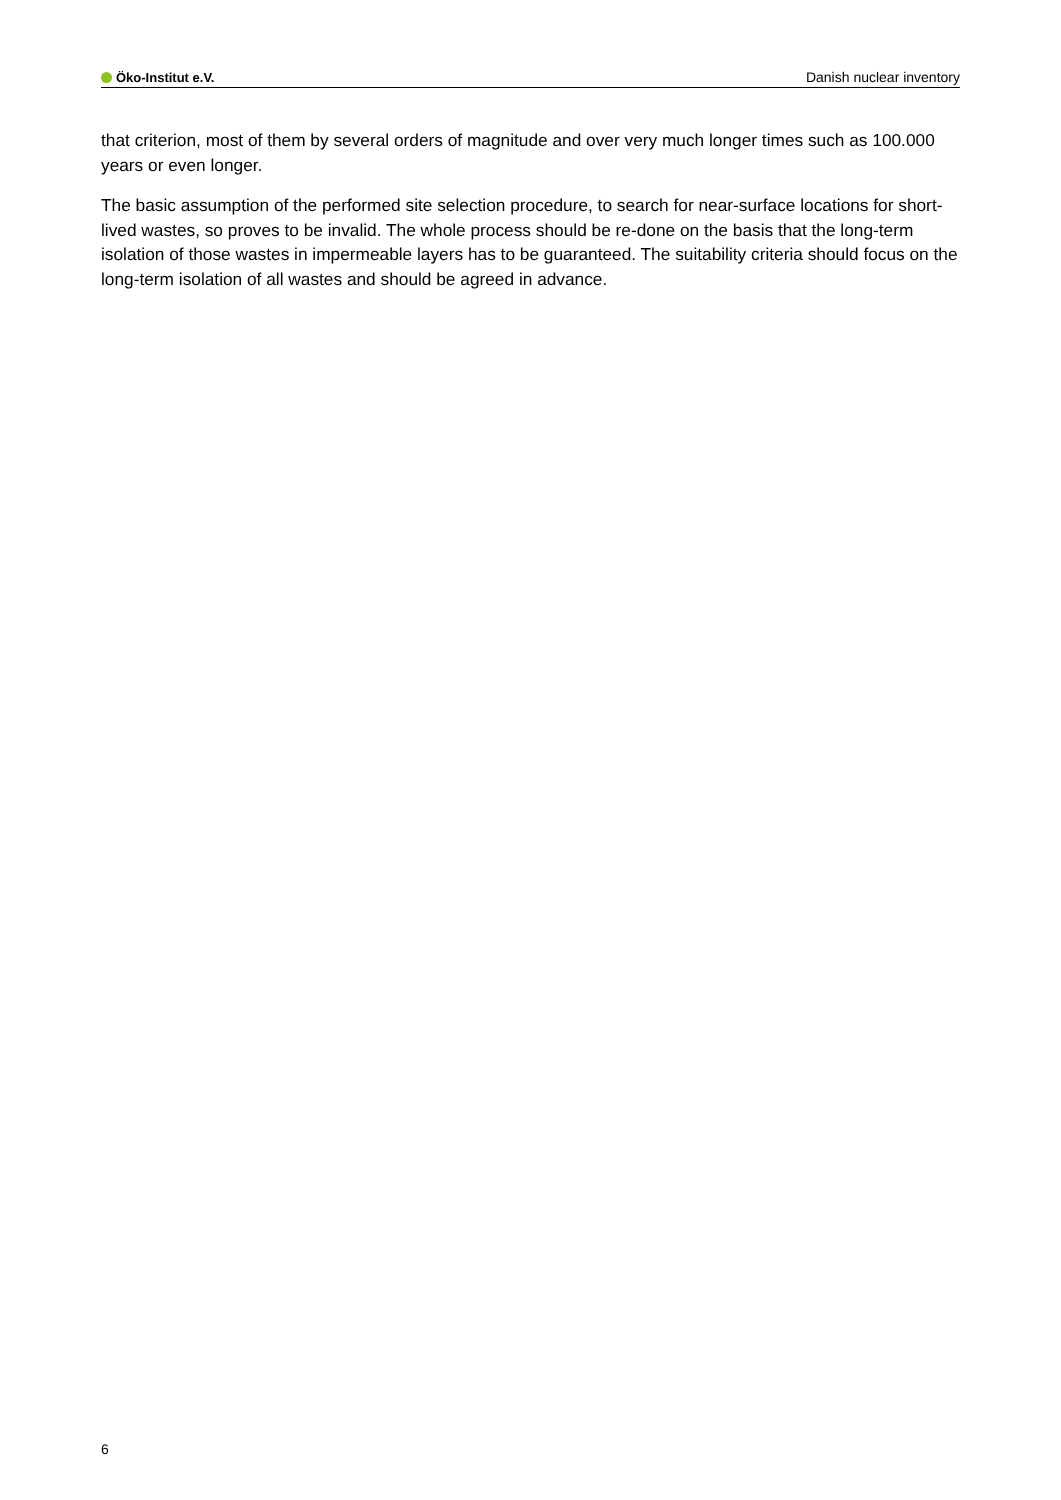Öko-Institut e.V. Danish nuclear inventory
that criterion, most of them by several orders of magnitude and over very much longer times such as 100.000 years or even longer.
The basic assumption of the performed site selection procedure, to search for near-surface locations for short-lived wastes, so proves to be invalid. The whole process should be re-done on the basis that the long-term isolation of those wastes in impermeable layers has to be guaranteed. The suitability criteria should focus on the long-term isolation of all wastes and should be agreed in advance.
6